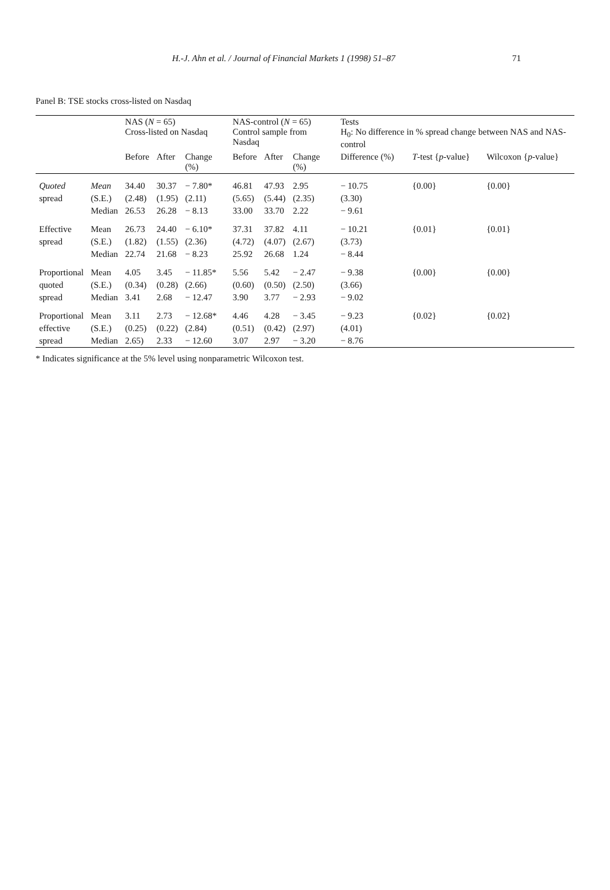H.-J. Ahn et al. / Journal of Financial Markets 1 (1998) 51–87 71
Panel B: TSE stocks cross-listed on Nasdaq
| | | NAS ( N = 65) Cross-listed on Nasdaq | | | NAS-control ( N = 65) Control sample from Nasdaq | | | Tests H<sub>0</sub>: No difference in % spread change between NAS and NAS-control | | |
| --- | --- | --- | --- | --- | --- | --- | --- | --- | --- | --- |
| | | Before | After | Change (%) | Before | After | Change (%) | Difference (%) | T -test { p -value} | Wilcoxon { p -value} |
| Quoted | Mean | 34.40 | 30.37 | − 7.80* | 46.81 | 47.93 | 2.95 | − 10.75 | {0.00} | {0.00} |
| spread | (S.E.) | (2.48) | (1.95) | (2.11) | (5.65) | (5.44) | (2.35) | (3.30) | | |
| | Median | 26.53 | 26.28 | − 8.13 | 33.00 | 33.70 | 2.22 | − 9.61 | | |
| Effective | Mean | 26.73 | 24.40 | − 6.10* | 37.31 | 37.82 | 4.11 | − 10.21 | {0.01} | {0.01} |
| spread | (S.E.) | (1.82) | (1.55) | (2.36) | (4.72) | (4.07) | (2.67) | (3.73) | | |
| | Median | 22.74 | 21.68 | − 8.23 | 25.92 | 26.68 | 1.24 | − 8.44 | | |
| Proportional | Mean | 4.05 | 3.45 | − 11.85* | 5.56 | 5.42 | − 2.47 | − 9.38 | {0.00} | {0.00} |
| quoted | (S.E.) | (0.34) | (0.28) | (2.66) | (0.60) | (0.50) | (2.50) | (3.66) | | |
| spread | Median | 3.41 | 2.68 | − 12.47 | 3.90 | 3.77 | − 2.93 | − 9.02 | | |
| Proportional | Mean | 3.11 | 2.73 | − 12.68* | 4.46 | 4.28 | − 3.45 | − 9.23 | {0.02} | {0.02} |
| effective | (S.E.) | (0.25) | (0.22) | (2.84) | (0.51) | (0.42) | (2.97) | (4.01) | | |
| spread | Median | 2.65) | 2.33 | − 12.60 | 3.07 | 2.97 | − 3.20 | − 8.76 | | |
* Indicates significance at the 5% level using nonparametric Wilcoxon test.